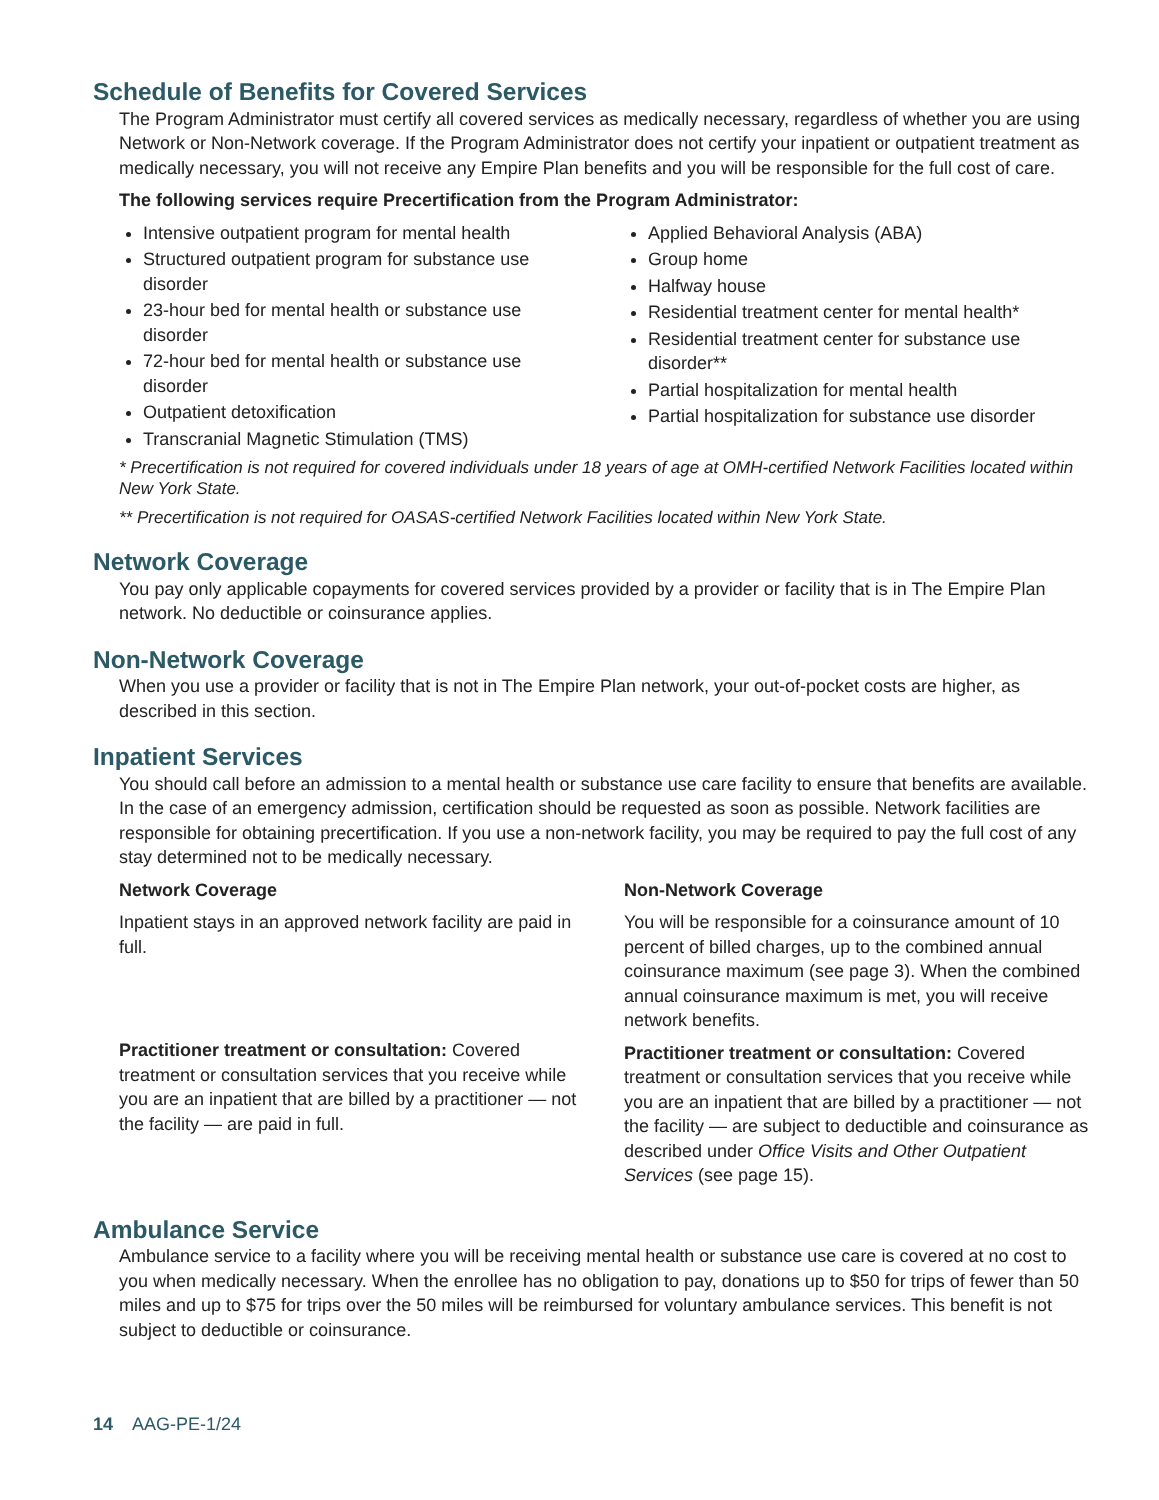Schedule of Benefits for Covered Services
The Program Administrator must certify all covered services as medically necessary, regardless of whether you are using Network or Non-Network coverage. If the Program Administrator does not certify your inpatient or outpatient treatment as medically necessary, you will not receive any Empire Plan benefits and you will be responsible for the full cost of care.
The following services require Precertification from the Program Administrator:
Intensive outpatient program for mental health
Structured outpatient program for substance use disorder
23-hour bed for mental health or substance use disorder
72-hour bed for mental health or substance use disorder
Outpatient detoxification
Transcranial Magnetic Stimulation (TMS)
Applied Behavioral Analysis (ABA)
Group home
Halfway house
Residential treatment center for mental health*
Residential treatment center for substance use disorder**
Partial hospitalization for mental health
Partial hospitalization for substance use disorder
* Precertification is not required for covered individuals under 18 years of age at OMH-certified Network Facilities located within New York State.
** Precertification is not required for OASAS-certified Network Facilities located within New York State.
Network Coverage
You pay only applicable copayments for covered services provided by a provider or facility that is in The Empire Plan network. No deductible or coinsurance applies.
Non-Network Coverage
When you use a provider or facility that is not in The Empire Plan network, your out-of-pocket costs are higher, as described in this section.
Inpatient Services
You should call before an admission to a mental health or substance use care facility to ensure that benefits are available. In the case of an emergency admission, certification should be requested as soon as possible. Network facilities are responsible for obtaining precertification. If you use a non-network facility, you may be required to pay the full cost of any stay determined not to be medically necessary.
Network Coverage
Inpatient stays in an approved network facility are paid in full.
Practitioner treatment or consultation: Covered treatment or consultation services that you receive while you are an inpatient that are billed by a practitioner — not the facility — are paid in full.
Non-Network Coverage
You will be responsible for a coinsurance amount of 10 percent of billed charges, up to the combined annual coinsurance maximum (see page 3). When the combined annual coinsurance maximum is met, you will receive network benefits.
Practitioner treatment or consultation: Covered treatment or consultation services that you receive while you are an inpatient that are billed by a practitioner — not the facility — are subject to deductible and coinsurance as described under Office Visits and Other Outpatient Services (see page 15).
Ambulance Service
Ambulance service to a facility where you will be receiving mental health or substance use care is covered at no cost to you when medically necessary. When the enrollee has no obligation to pay, donations up to $50 for trips of fewer than 50 miles and up to $75 for trips over the 50 miles will be reimbursed for voluntary ambulance services. This benefit is not subject to deductible or coinsurance.
14 AAG-PE-1/24